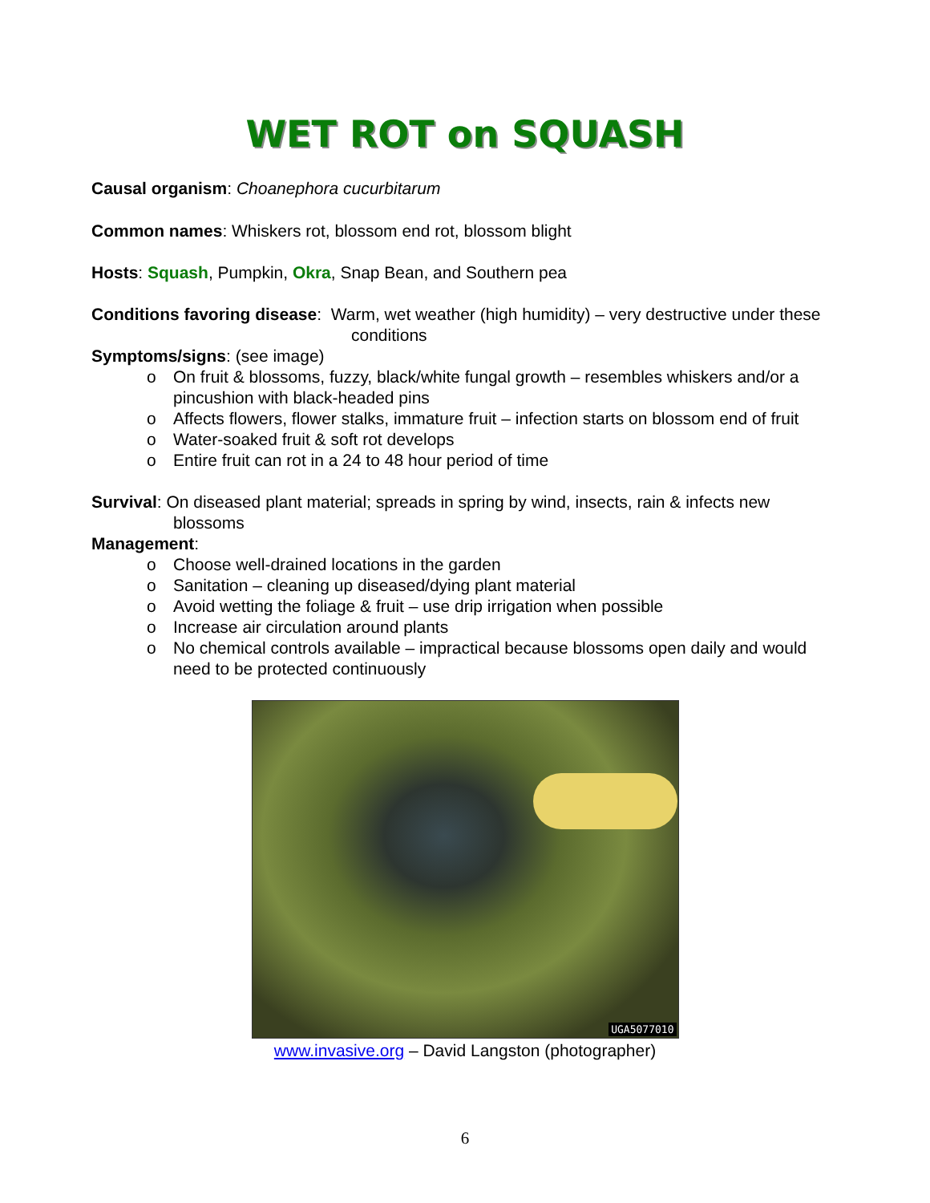WET ROT on SQUASH
Causal organism: Choanephora cucurbitarum
Common names: Whiskers rot, blossom end rot, blossom blight
Hosts: Squash, Pumpkin, Okra, Snap Bean, and Southern pea
Conditions favoring disease: Warm, wet weather (high humidity) – very destructive under these conditions
Symptoms/signs: (see image)
o On fruit & blossoms, fuzzy, black/white fungal growth – resembles whiskers and/or a pincushion with black-headed pins
o Affects flowers, flower stalks, immature fruit – infection starts on blossom end of fruit
o Water-soaked fruit & soft rot develops
o Entire fruit can rot in a 24 to 48 hour period of time
Survival: On diseased plant material; spreads in spring by wind, insects, rain & infects new blossoms
Management:
o Choose well-drained locations in the garden
o Sanitation – cleaning up diseased/dying plant material
o Avoid wetting the foliage & fruit – use drip irrigation when possible
o Increase air circulation around plants
o No chemical controls available – impractical because blossoms open daily and would need to be protected continuously
UGA5077010
www.invasive.org – David Langston (photographer)
6